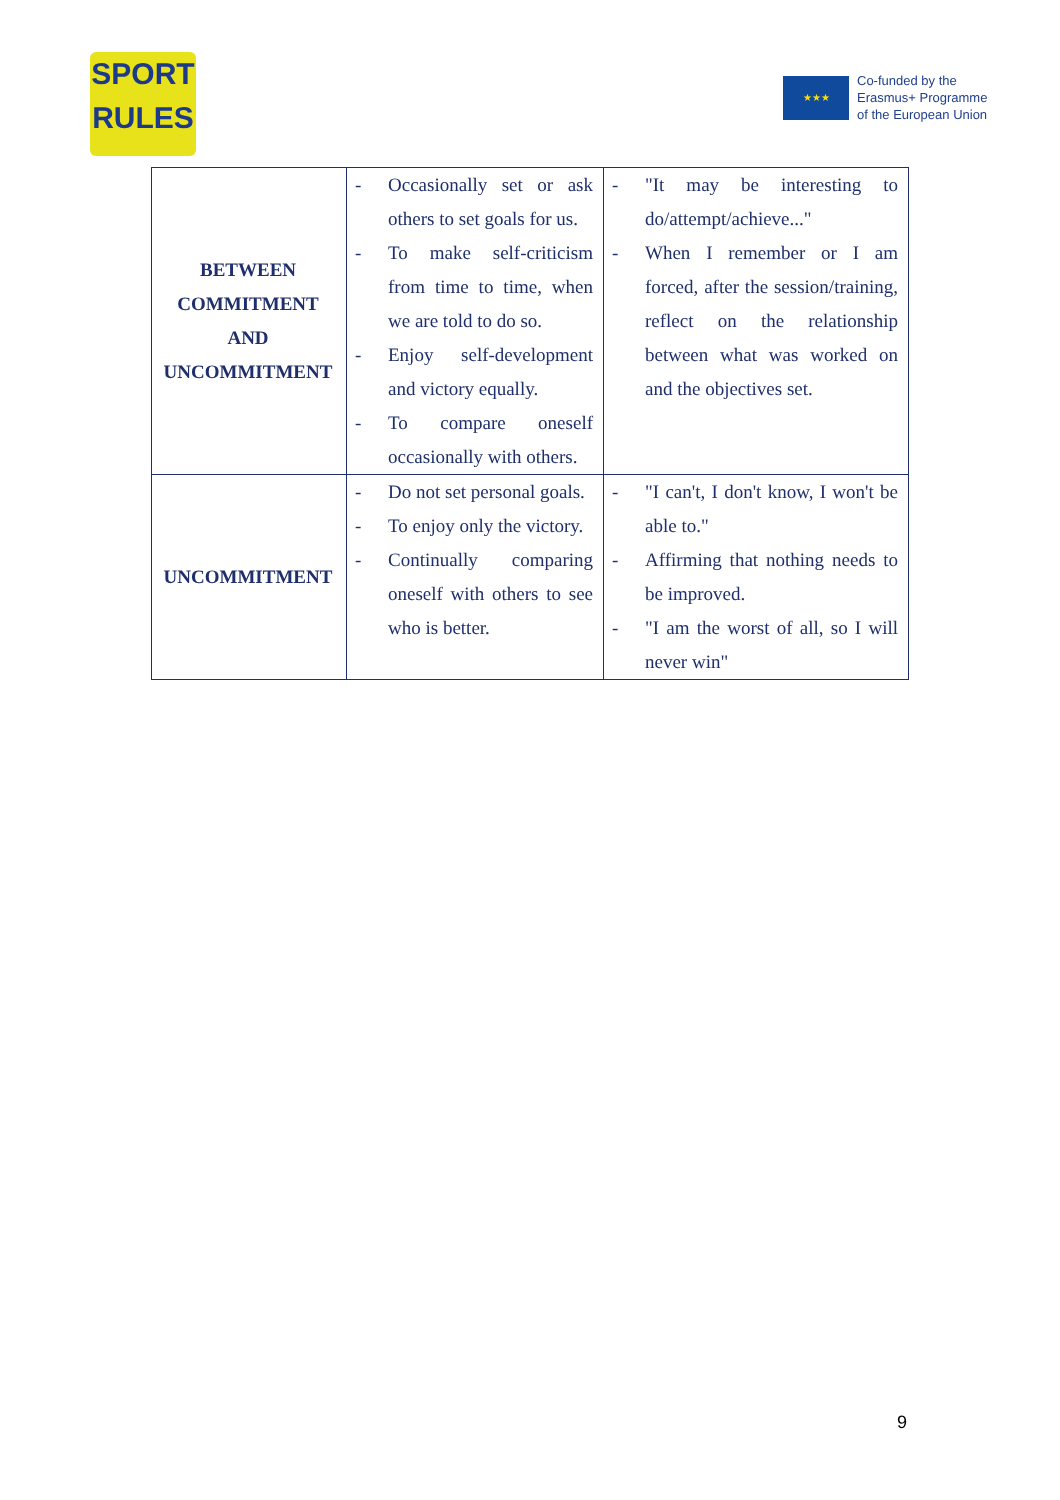SPORT
RULES
★★★
Co-funded by the
Erasmus+ Programme
of the European Union
| BETWEEN COMMITMENT AND UNCOMMITMENT | - Occasionally set or ask others to set goals for us. - To make self-criticism from time to time, when we are told to do so. - Enjoy self-development and victory equally. - To compare oneself occasionally with others. | - "It may be interesting to do/attempt/achieve..." - When I remember or I am forced, after the session/training, reflect on the relationship between what was worked on and the objectives set. |
| UNCOMMITMENT | - Do not set personal goals. - To enjoy only the victory. - Continually comparing oneself with others to see who is better. | - "I can't, I don't know, I won't be able to." - Affirming that nothing needs to be improved. - "I am the worst of all, so I will never win" |
9